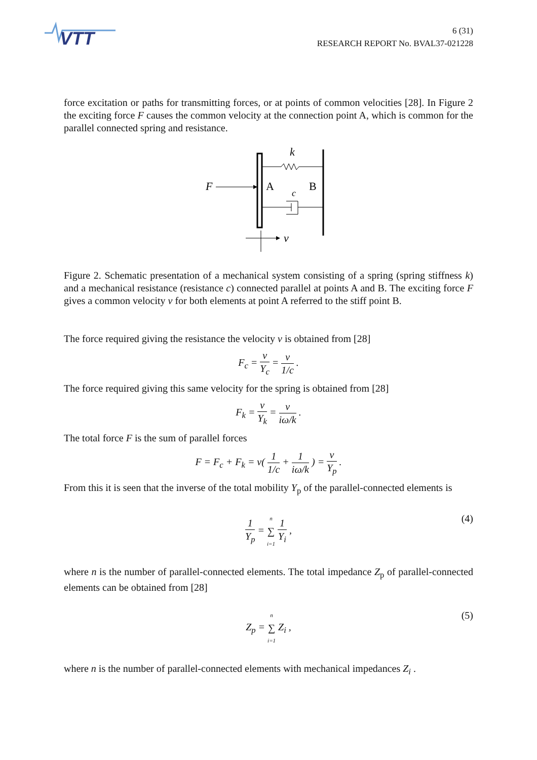VTT
6 (31)
RESEARCH REPORT No. BVAL37-021228
force excitation or paths for transmitting forces, or at points of common velocities [28]. In Figure 2 the exciting force F causes the common velocity at the connection point A, which is common for the parallel connected spring and resistance.
F
A
B
k
c
v
Figure 2. Schematic presentation of a mechanical system consisting of a spring (spring stiffness k) and a mechanical resistance (resistance c) connected parallel at points A and B. The exciting force F gives a common velocity v for both elements at point A referred to the stiff point B.
The force required giving the resistance the velocity v is obtained from [28]
F<sub>c</sub> = v Y<sub>c</sub> = v 1/c .
The force required giving this same velocity for the spring is obtained from [28]
F<sub>k</sub> = v Y<sub>k</sub> = v iω/k .
The total force F is the sum of parallel forces
F = F<sub>c</sub> + F<sub>k</sub> = v( 1 1/c + 1 iω/k ) = v Y<sub>p</sub> .
From this it is seen that the inverse of the total mobility Y<sub>p</sub> of the parallel-connected elements is
1 Y<sub>p</sub> = n ∑ i=1 1 Y<sub>i</sub> , (4)
where n is the number of parallel-connected elements. The total impedance Z<sub>p</sub> of parallel-connected elements can be obtained from [28]
Z<sub>p</sub> = n ∑ i=1 Z<sub>i</sub> , (5)
where n is the number of parallel-connected elements with mechanical impedances Z<sub>i</sub> .